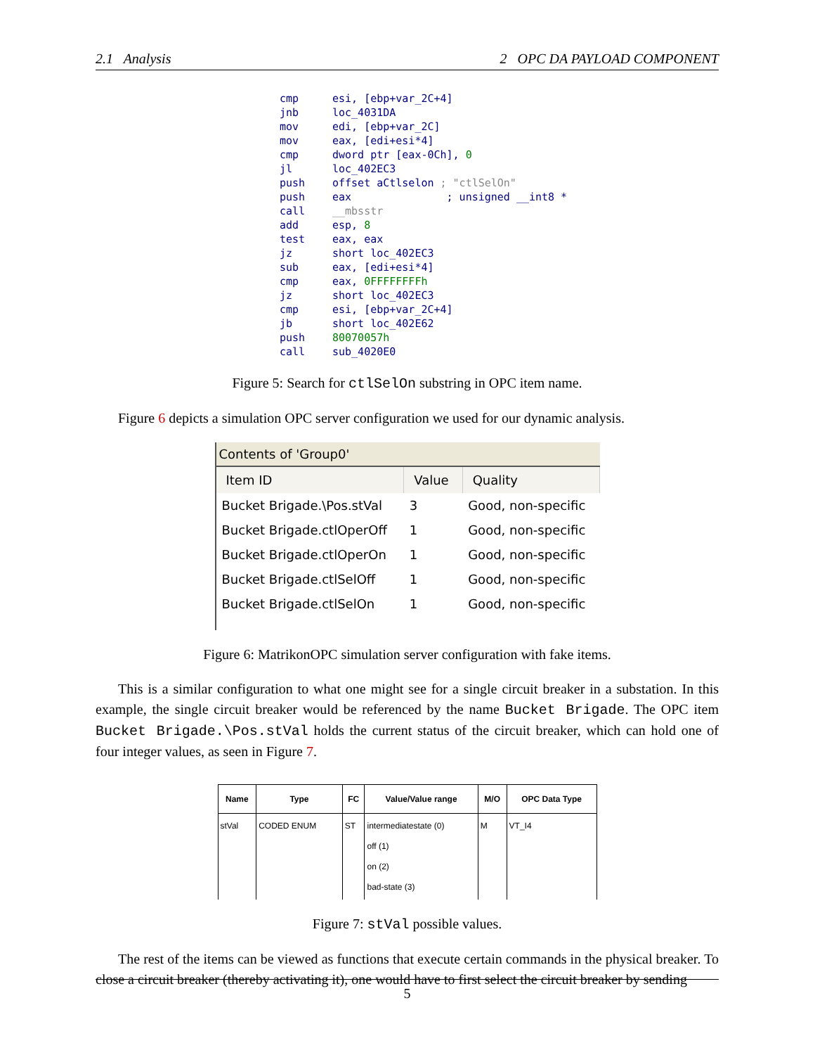2.1 Analysis 2 OPC DA PAYLOAD COMPONENT
cmp esi, [ebp+var_2C+4]
jnb loc_4031DA
mov edi, [ebp+var_2C]
mov eax, [edi+esi*4]
cmp dword ptr [eax-0Ch], 0
jl loc_402EC3
push offset aCtlselon ; "ctlSelOn"
push eax ; unsigned __int8 *
call __mbsstr
add esp, 8
test eax, eax
jz short loc_402EC3
sub eax, [edi+esi*4]
cmp eax, 0FFFFFFFFh
jz short loc_402EC3
cmp esi, [ebp+var_2C+4]
jb short loc_402E62
push 80070057h
call sub_4020E0
Figure 5: Search for ctlSelOn substring in OPC item name.
Figure 6 depicts a simulation OPC server configuration we used for our dynamic analysis.
Contents of 'Group0'
| Item ID | Value | Quality |
| --- | --- | --- |
| Bucket Brigade.\Pos.stVal | 3 | Good, non-specific |
| Bucket Brigade.ctlOperOff | 1 | Good, non-specific |
| Bucket Brigade.ctlOperOn | 1 | Good, non-specific |
| Bucket Brigade.ctlSelOff | 1 | Good, non-specific |
| Bucket Brigade.ctlSelOn | 1 | Good, non-specific |
Figure 6: MatrikonOPC simulation server configuration with fake items.
This is a similar configuration to what one might see for a single circuit breaker in a substation. In this example, the single circuit breaker would be referenced by the name Bucket Brigade. The OPC item Bucket Brigade.\Pos.stVal holds the current status of the circuit breaker, which can hold one of four integer values, as seen in Figure 7.
| Name | Type | FC | Value/Value range | M/O | OPC Data Type |
| --- | --- | --- | --- | --- | --- |
| stVal | CODED ENUM | ST | intermediatestate (0) off (1) on (2) bad-state (3) | M | VT_I4 |
Figure 7: stVal possible values.
The rest of the items can be viewed as functions that execute certain commands in the physical breaker. To close a circuit breaker (thereby activating it), one would have to first select the circuit breaker by sending
5